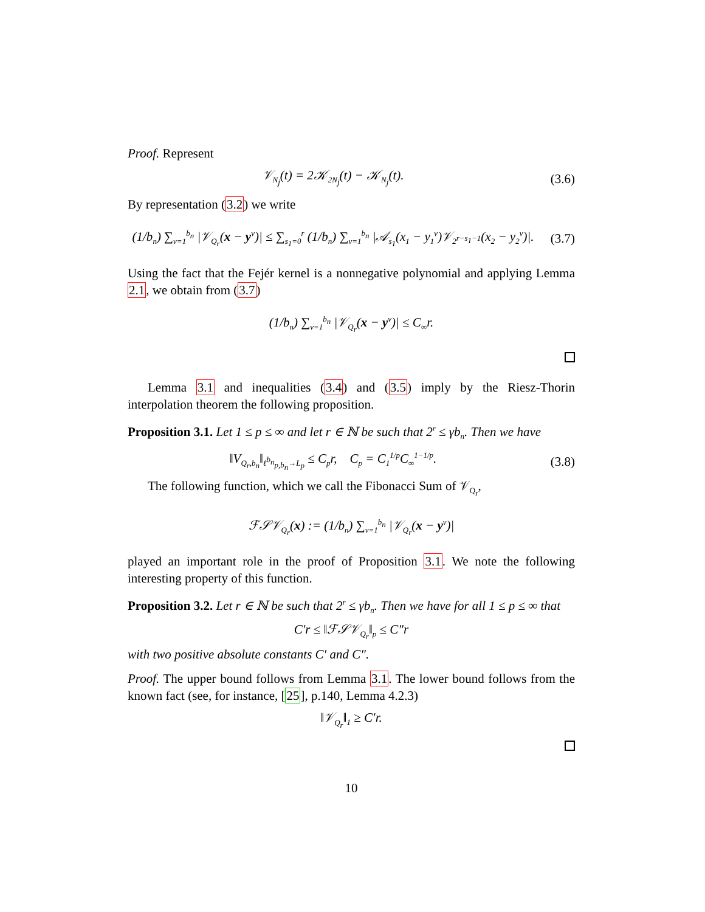Proof. Represent
𝒱<sub>N<sub>j</sub></sub>(t) = 2𝒦<sub>2N<sub>j</sub></sub>(t) − 𝒦<sub>N<sub>j</sub></sub>(t).
(3.6)
By representation (3.2) we write
(1/b<sub>n</sub>) ∑<sub>ν=1</sub><sup>b<sub>n</sub></sup> |𝒱<sub>Q<sub>r</sub></sub>(x − y<sup>ν</sup>)| ≤ ∑<sub>s<sub>1</sub>=0</sub><sup>r</sup> (1/b<sub>n</sub>) ∑<sub>ν=1</sub><sup>b<sub>n</sub></sup> |𝒜<sub>s<sub>1</sub></sub>(x<sub>1</sub> − y<sub>1</sub><sup>ν</sup>)𝒱<sub>2<sup>r−s<sub>1</sub>−1</sup></sub>(x<sub>2</sub> − y<sub>2</sub><sup>ν</sup>)|.
(3.7)
Using the fact that the Fejér kernel is a nonnegative polynomial and applying Lemma 2.1, we obtain from (3.7)
(1/b<sub>n</sub>) ∑<sub>ν=1</sub><sup>b<sub>n</sub></sup> |𝒱<sub>Q<sub>r</sub></sub>(x − y<sup>ν</sup>)| ≤ C<sub>∞</sub>r.
Lemma 3.1 and inequalities (3.4) and (3.5) imply by the Riesz-Thorin interpolation theorem the following proposition.
Proposition 3.1. Let 1 ≤ p ≤ ∞ and let r ∈ ℕ be such that 2<sup>r</sup> ≤ γb<sub>n</sub>. Then we have
‖V<sub>Q<sub>r</sub>,b<sub>n</sub></sub>‖<sub>ℓ<sup>b<sub>n</sub></sup><sub>p,b<sub>n</sub></sub>→L<sub>p</sub></sub> ≤ C<sub>p</sub>r, C<sub>p</sub> = C<sub>1</sub><sup>1/p</sup>C<sub>∞</sub><sup>1−1/p</sup>.
(3.8)
The following function, which we call the Fibonacci Sum of 𝒱<sub>Q<sub>r</sub></sub>,
ℱ𝒮𝒱<sub>Q<sub>r</sub></sub>(x) := (1/b<sub>n</sub>) ∑<sub>ν=1</sub><sup>b<sub>n</sub></sup> |𝒱<sub>Q<sub>r</sub></sub>(x − y<sup>ν</sup>)|
played an important role in the proof of Proposition 3.1. We note the following interesting property of this function.
Proposition 3.2. Let r ∈ ℕ be such that 2<sup>r</sup> ≤ γb<sub>n</sub>. Then we have for all 1 ≤ p ≤ ∞ that
C′r ≤ ‖ℱ𝒮𝒱<sub>Q<sub>r</sub></sub>‖<sub>p</sub> ≤ C″r
with two positive absolute constants C′ and C″.
Proof. The upper bound follows from Lemma 3.1. The lower bound follows from the known fact (see, for instance, [25], p.140, Lemma 4.2.3)
‖𝒱<sub>Q<sub>r</sub></sub>‖<sub>1</sub> ≥ C′r.
10